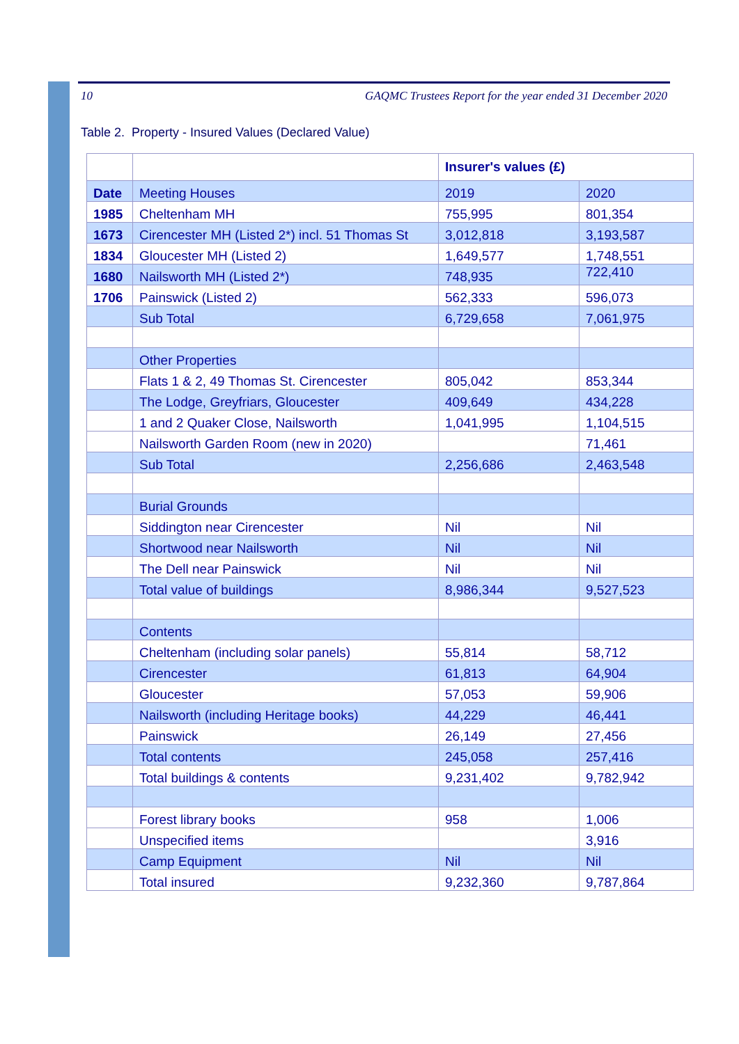10 GAQMC Trustees Report for the year ended 31 December 2020
Table 2. Property - Insured Values (Declared Value)
| | | Insurer's values (£) | |
| Date | Meeting Houses | 2019 | 2020 |
| 1985 | Cheltenham MH | 755,995 | 801,354 |
| 1673 | Cirencester MH (Listed 2*) incl. 51 Thomas St | 3,012,818 | 3,193,587 |
| 1834 | Gloucester MH (Listed 2) | 1,649,577 | 1,748,551 |
| 1680 | Nailsworth MH (Listed 2*) | 748,935 | 722,410 |
| 1706 | Painswick (Listed 2) | 562,333 | 596,073 |
| | Sub Total | 6,729,658 | 7,061,975 |
| | Other Properties | | |
| | Flats 1 & 2, 49 Thomas St. Cirencester | 805,042 | 853,344 |
| | The Lodge, Greyfriars, Gloucester | 409,649 | 434,228 |
| | 1 and 2 Quaker Close, Nailsworth | 1,041,995 | 1,104,515 |
| | Nailsworth Garden Room (new in 2020) | | 71,461 |
| | Sub Total | 2,256,686 | 2,463,548 |
| | Burial Grounds | | |
| | Siddington near Cirencester | Nil | Nil |
| | Shortwood near Nailsworth | Nil | Nil |
| | The Dell near Painswick | Nil | Nil |
| | Total value of buildings | 8,986,344 | 9,527,523 |
| | Contents | | |
| | Cheltenham (including solar panels) | 55,814 | 58,712 |
| | Cirencester | 61,813 | 64,904 |
| | Gloucester | 57,053 | 59,906 |
| | Nailsworth (including Heritage books) | 44,229 | 46,441 |
| | Painswick | 26,149 | 27,456 |
| | Total contents | 245,058 | 257,416 |
| | Total buildings & contents | 9,231,402 | 9,782,942 |
| | Forest library books | 958 | 1,006 |
| | Unspecified items | | 3,916 |
| | Camp Equipment | Nil | Nil |
| | Total insured | 9,232,360 | 9,787,864 |